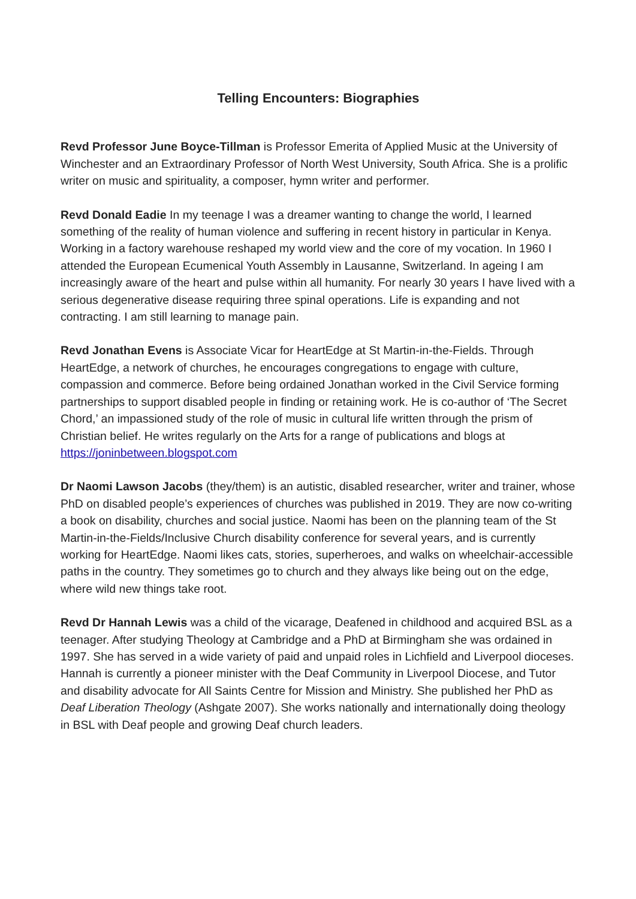Telling Encounters: Biographies
Revd Professor June Boyce-Tillman is Professor Emerita of Applied Music at the University of Winchester and an Extraordinary Professor of North West University, South Africa. She is a prolific writer on music and spirituality, a composer, hymn writer and performer.
Revd Donald Eadie In my teenage I was a dreamer wanting to change the world, I learned something of the reality of human violence and suffering in recent history in particular in Kenya. Working in a factory warehouse reshaped my world view and the core of my vocation. In 1960 I attended the European Ecumenical Youth Assembly in Lausanne, Switzerland. In ageing I am increasingly aware of the heart and pulse within all humanity. For nearly 30 years I have lived with a serious degenerative disease requiring three spinal operations. Life is expanding and not contracting. I am still learning to manage pain.
Revd Jonathan Evens is Associate Vicar for HeartEdge at St Martin-in-the-Fields. Through HeartEdge, a network of churches, he encourages congregations to engage with culture, compassion and commerce. Before being ordained Jonathan worked in the Civil Service forming partnerships to support disabled people in finding or retaining work. He is co-author of ‘The Secret Chord,’ an impassioned study of the role of music in cultural life written through the prism of Christian belief. He writes regularly on the Arts for a range of publications and blogs at https://joninbetween.blogspot.com
Dr Naomi Lawson Jacobs (they/them) is an autistic, disabled researcher, writer and trainer, whose PhD on disabled people’s experiences of churches was published in 2019. They are now co-writing a book on disability, churches and social justice. Naomi has been on the planning team of the St Martin-in-the-Fields/Inclusive Church disability conference for several years, and is currently working for HeartEdge. Naomi likes cats, stories, superheroes, and walks on wheelchair-accessible paths in the country. They sometimes go to church and they always like being out on the edge, where wild new things take root.
Revd Dr Hannah Lewis was a child of the vicarage, Deafened in childhood and acquired BSL as a teenager. After studying Theology at Cambridge and a PhD at Birmingham she was ordained in 1997. She has served in a wide variety of paid and unpaid roles in Lichfield and Liverpool dioceses. Hannah is currently a pioneer minister with the Deaf Community in Liverpool Diocese, and Tutor and disability advocate for All Saints Centre for Mission and Ministry. She published her PhD as Deaf Liberation Theology (Ashgate 2007). She works nationally and internationally doing theology in BSL with Deaf people and growing Deaf church leaders.